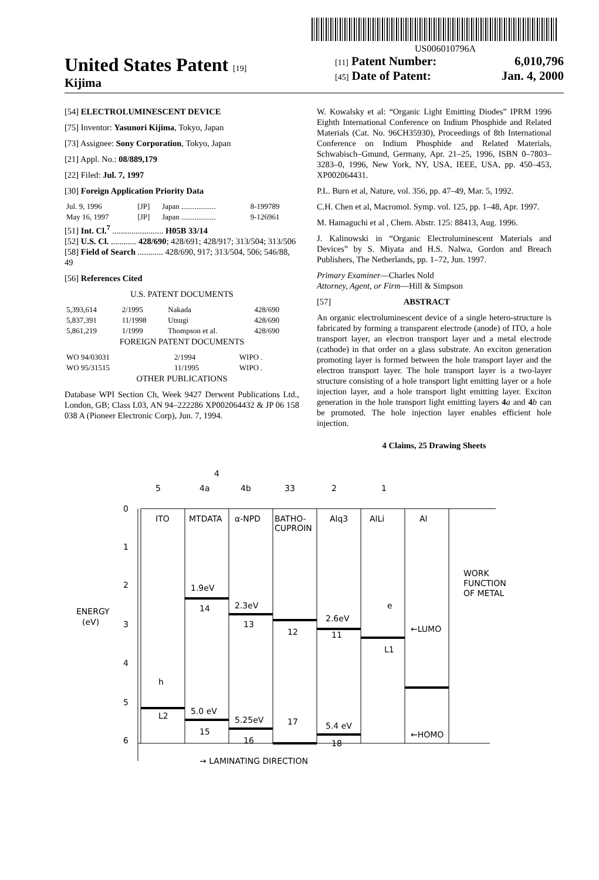US006010796A
United States Patent [19]
Kijima
[11] Patent Number: 6,010,796
[45] Date of Patent: Jan. 4, 2000
[54] ELECTROLUMINESCENT DEVICE
[75] Inventor: Yasunori Kijima, Tokyo, Japan
[73] Assignee: Sony Corporation, Tokyo, Japan
[21] Appl. No.: 08/889,179
[22] Filed: Jul. 7, 1997
[30] Foreign Application Priority Data
| Jul. 9, 1996 | [JP] | Japan .................. | 8-199789 |
| May 16, 1997 | [JP] | Japan .................. | 9-126961 |
[51] Int. Cl.<sup>7</sup> ........................ H05B 33/14
[52] U.S. Cl. ............ 428/690; 428/691; 428/917; 313/504; 313/506
[58] Field of Search ............ 428/690, 917; 313/504, 506; 546/88, 49
[56] References Cited
U.S. PATENT DOCUMENTS
| 5,393,614 | 2/1995 | Nakada | 428/690 |
| 5,837,391 | 11/1998 | Utsugi | 428/690 |
| 5,861,219 | 1/1999 | Thompson et al. | 428/690 |
FOREIGN PATENT DOCUMENTS
| WO 94/03031 | 2/1994 | WIPO . |
| WO 95/31515 | 11/1995 | WIPO . |
OTHER PUBLICATIONS
Database WPI Section Ch, Week 9427 Derwent Publications Ltd., London, GB; Class L03, AN 94–222286 XP002064432 & JP 06 158 038 A (Pioneer Electronic Corp), Jun. 7, 1994.
W. Kowalsky et al: “Organic Light Emitting Diodes” IPRM 1996 Eighth International Conference on Indium Phosphide and Related Materials (Cat. No. 96CH35930), Proceedings of 8th International Conference on Indium Phosphide and Related Materials, Schwabisch–Gmund, Germany, Apr. 21–25, 1996, ISBN 0–7803–3283–0, 1996, New York, NY, USA, IEEE, USA, pp. 450–453, XP002064431.
P.L. Burn et al, Nature, vol. 356, pp. 47–49, Mar. 5, 1992.
C.H. Chen et al, Macromol. Symp. vol. 125, pp. 1–48, Apr. 1997.
M. Hamaguchi et al , Chem. Abstr. 125: 88413, Aug. 1996.
J. Kalinowski in “Organic Electroluminescent Materials and Devices” by S. Miyata and H.S. Nalwa, Gordon and Breach Publishers, The Netherlands, pp. 1–72, Jun. 1997.
Primary Examiner—Charles Nold
Attorney, Agent, or Firm—Hill & Simpson
[57] ABSTRACT
An organic electroluminescent device of a single hetero-structure is fabricated by forming a transparent electrode (anode) of ITO, a hole transport layer, an electron transport layer and a metal electrode (cathode) in that order on a glass substrate. An exciton generation promoting layer is formed between the hole transport layer and the electron transport layer. The hole transport layer is a two-layer structure consisting of a hole transport light emitting layer or a hole injection layer, and a hole transport light emitting layer. Exciton generation in the hole transport light emitting layers 4 a and 4 b can be promoted. The hole injection layer enables efficient hole injection.
4 Claims, 25 Drawing Sheets
0
1
2
3
4
5
6
ENERGY
(eV)
5
4a
4b
33
2
4
1
ITO
MTDATA
α-NPD
BATHO-
CUPROIN
Alq3
AlLi
Al
1.9eV
2.3eV
2.6eV
5.0 eV
5.25eV
5.4 eV
14
13
12
11
L1
L2
15
16
17
18
e
h
←LUMO
←HOMO
WORK
FUNCTION
OF METAL
→ LAMINATING DIRECTION